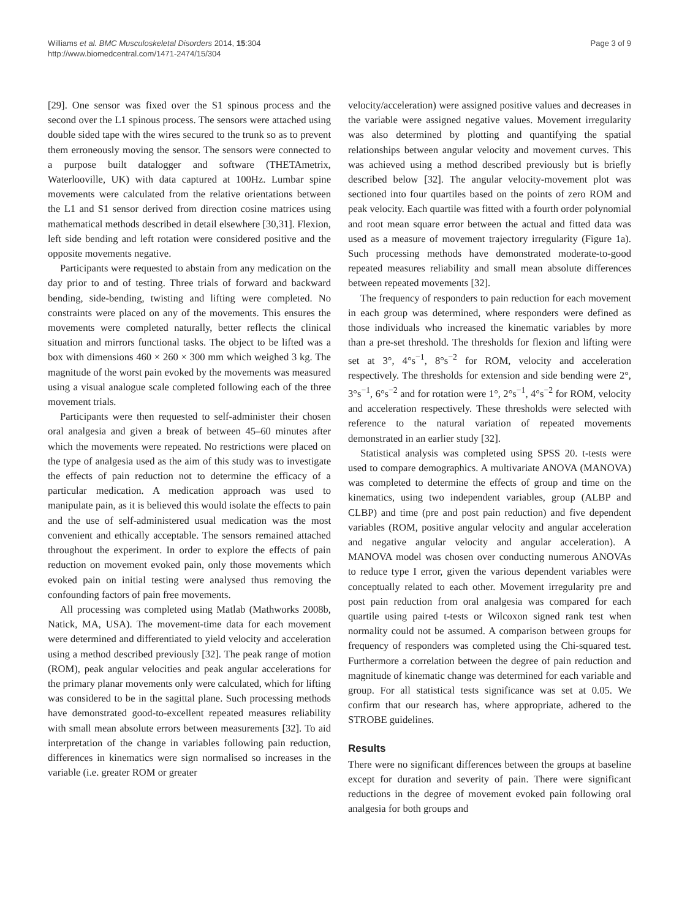Williams et al. BMC Musculoskeletal Disorders 2014, 15:304
http://www.biomedcentral.com/1471-2474/15/304
Page 3 of 9
[29]. One sensor was fixed over the S1 spinous process and the second over the L1 spinous process. The sensors were attached using double sided tape with the wires secured to the trunk so as to prevent them erroneously moving the sensor. The sensors were connected to a purpose built datalogger and software (THETAmetrix, Waterlooville, UK) with data captured at 100Hz. Lumbar spine movements were calculated from the relative orientations between the L1 and S1 sensor derived from direction cosine matrices using mathematical methods described in detail elsewhere [30,31]. Flexion, left side bending and left rotation were considered positive and the opposite movements negative.
Participants were requested to abstain from any medication on the day prior to and of testing. Three trials of forward and backward bending, side-bending, twisting and lifting were completed. No constraints were placed on any of the movements. This ensures the movements were completed naturally, better reflects the clinical situation and mirrors functional tasks. The object to be lifted was a box with dimensions 460 × 260 × 300 mm which weighed 3 kg. The magnitude of the worst pain evoked by the movements was measured using a visual analogue scale completed following each of the three movement trials.
Participants were then requested to self-administer their chosen oral analgesia and given a break of between 45–60 minutes after which the movements were repeated. No restrictions were placed on the type of analgesia used as the aim of this study was to investigate the effects of pain reduction not to determine the efficacy of a particular medication. A medication approach was used to manipulate pain, as it is believed this would isolate the effects to pain and the use of self-administered usual medication was the most convenient and ethically acceptable. The sensors remained attached throughout the experiment. In order to explore the effects of pain reduction on movement evoked pain, only those movements which evoked pain on initial testing were analysed thus removing the confounding factors of pain free movements.
All processing was completed using Matlab (Mathworks 2008b, Natick, MA, USA). The movement-time data for each movement were determined and differentiated to yield velocity and acceleration using a method described previously [32]. The peak range of motion (ROM), peak angular velocities and peak angular accelerations for the primary planar movements only were calculated, which for lifting was considered to be in the sagittal plane. Such processing methods have demonstrated good-to-excellent repeated measures reliability with small mean absolute errors between measurements [32]. To aid interpretation of the change in variables following pain reduction, differences in kinematics were sign normalised so increases in the variable (i.e. greater ROM or greater
velocity/acceleration) were assigned positive values and decreases in the variable were assigned negative values. Movement irregularity was also determined by plotting and quantifying the spatial relationships between angular velocity and movement curves. This was achieved using a method described previously but is briefly described below [32]. The angular velocity-movement plot was sectioned into four quartiles based on the points of zero ROM and peak velocity. Each quartile was fitted with a fourth order polynomial and root mean square error between the actual and fitted data was used as a measure of movement trajectory irregularity (Figure 1a). Such processing methods have demonstrated moderate-to-good repeated measures reliability and small mean absolute differences between repeated movements [32].
The frequency of responders to pain reduction for each movement in each group was determined, where responders were defined as those individuals who increased the kinematic variables by more than a pre-set threshold. The thresholds for flexion and lifting were set at 3°, 4°s<sup>−1</sup>, 8°s<sup>−2</sup> for ROM, velocity and acceleration respectively. The thresholds for extension and side bending were 2°, 3°s<sup>−1</sup>, 6°s<sup>−2</sup> and for rotation were 1°, 2°s<sup>−1</sup>, 4°s<sup>−2</sup> for ROM, velocity and acceleration respectively. These thresholds were selected with reference to the natural variation of repeated movements demonstrated in an earlier study [32].
Statistical analysis was completed using SPSS 20. t-tests were used to compare demographics. A multivariate ANOVA (MANOVA) was completed to determine the effects of group and time on the kinematics, using two independent variables, group (ALBP and CLBP) and time (pre and post pain reduction) and five dependent variables (ROM, positive angular velocity and angular acceleration and negative angular velocity and angular acceleration). A MANOVA model was chosen over conducting numerous ANOVAs to reduce type I error, given the various dependent variables were conceptually related to each other. Movement irregularity pre and post pain reduction from oral analgesia was compared for each quartile using paired t-tests or Wilcoxon signed rank test when normality could not be assumed. A comparison between groups for frequency of responders was completed using the Chi-squared test. Furthermore a correlation between the degree of pain reduction and magnitude of kinematic change was determined for each variable and group. For all statistical tests significance was set at 0.05. We confirm that our research has, where appropriate, adhered to the STROBE guidelines.
Results
There were no significant differences between the groups at baseline except for duration and severity of pain. There were significant reductions in the degree of movement evoked pain following oral analgesia for both groups and